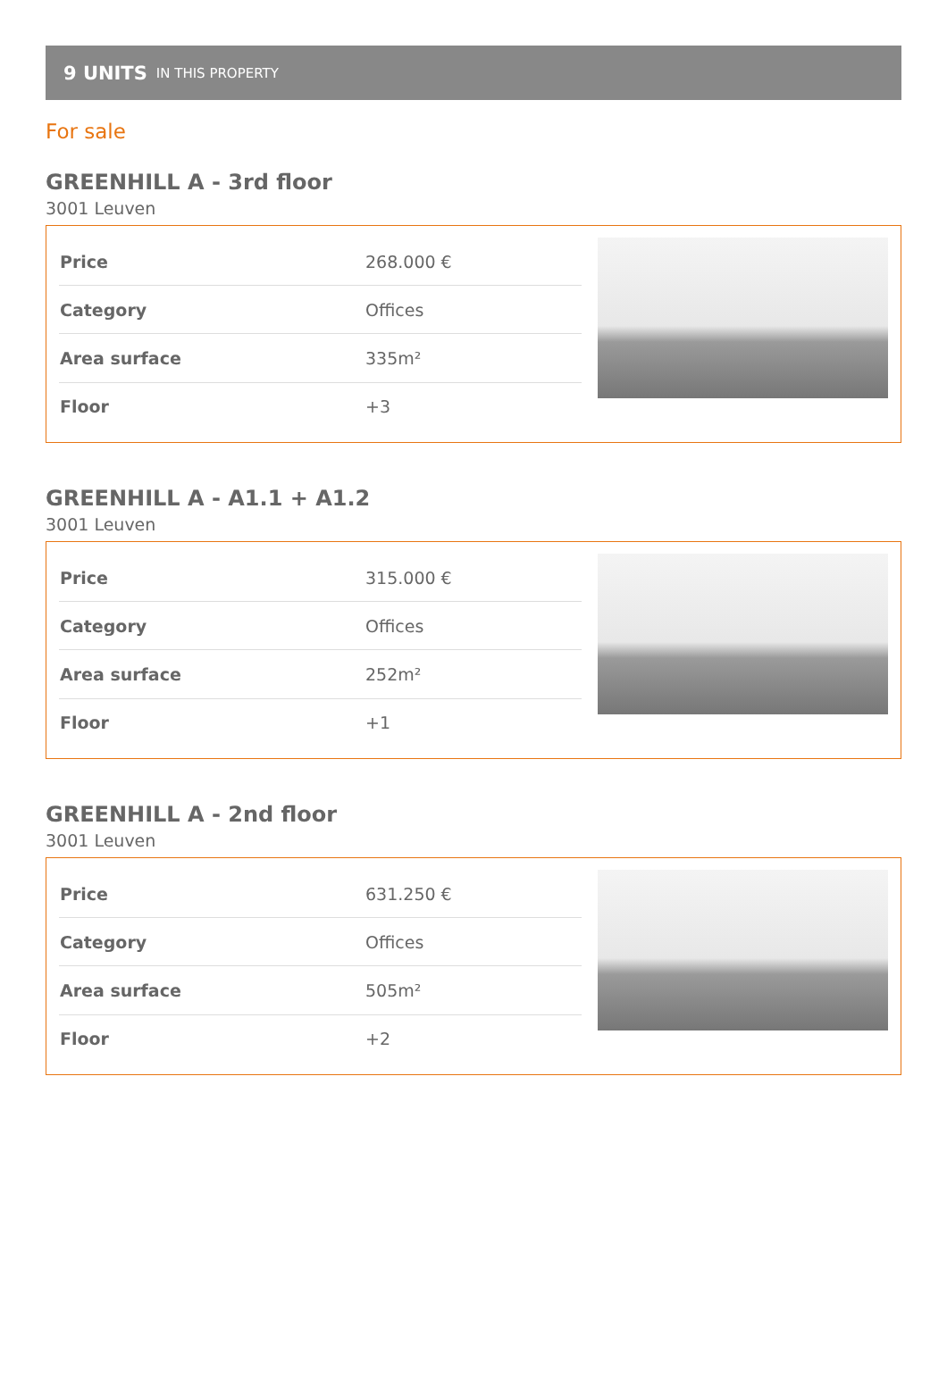9 UNITS IN THIS PROPERTY
For sale
GREENHILL A - 3rd floor
3001 Leuven
| Price | 268.000 € |
| Category | Offices |
| Area surface | 335m² |
| Floor | +3 |
GREENHILL A - A1.1 + A1.2
3001 Leuven
| Price | 315.000 € |
| Category | Offices |
| Area surface | 252m² |
| Floor | +1 |
GREENHILL A - 2nd floor
3001 Leuven
| Price | 631.250 € |
| Category | Offices |
| Area surface | 505m² |
| Floor | +2 |